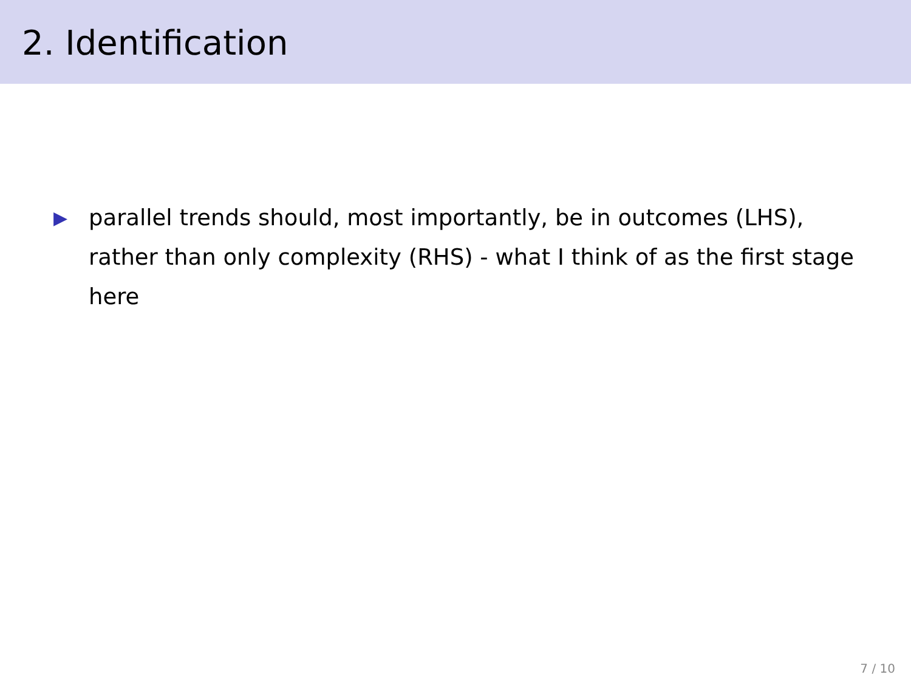2. Identification
▶ parallel trends should, most importantly, be in outcomes (LHS), rather than only complexity (RHS) - what I think of as the first stage here
7 / 10